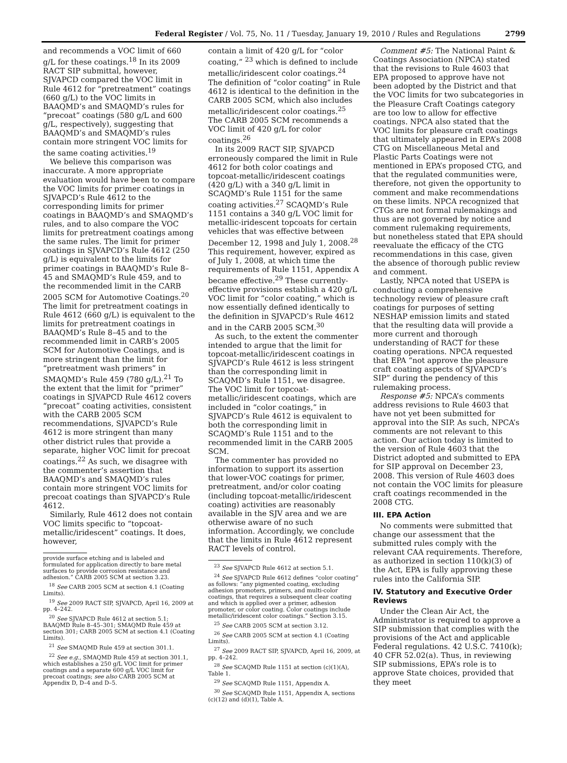Federal Register / Vol. 75, No. 11 / Tuesday, January 19, 2010 / Rules and Regulations 2799
and recommends a VOC limit of 660 g/L for these coatings.<sup>18</sup> In its 2009 RACT SIP submittal, however, SJVAPCD compared the VOC limit in Rule 4612 for “pretreatment” coatings (660 g/L) to the VOC limits in BAAQMD’s and SMAQMD’s rules for “precoat” coatings (580 g/L and 600 g/L, respectively), suggesting that BAAQMD’s and SMAQMD’s rules contain more stringent VOC limits for the same coating activities.<sup>19</sup>
We believe this comparison was inaccurate. A more appropriate evaluation would have been to compare the VOC limits for primer coatings in SJVAPCD’s Rule 4612 to the corresponding limits for primer coatings in BAAQMD’s and SMAQMD’s rules, and to also compare the VOC limits for pretreatment coatings among the same rules. The limit for primer coatings in SJVAPCD’s Rule 4612 (250 g/L) is equivalent to the limits for primer coatings in BAAQMD’s Rule 8–45 and SMAQMD’s Rule 459, and to the recommended limit in the CARB 2005 SCM for Automotive Coatings.<sup>20</sup> The limit for pretreatment coatings in Rule 4612 (660 g/L) is equivalent to the limits for pretreatment coatings in BAAQMD’s Rule 8–45 and to the recommended limit in CARB’s 2005 SCM for Automotive Coatings, and is more stringent than the limit for “pretreatment wash primers” in SMAQMD’s Rule 459 (780 g/L).<sup>21</sup> To the extent that the limit for “primer” coatings in SJVAPCD Rule 4612 covers “precoat” coating activities, consistent with the CARB 2005 SCM recommendations, SJVAPCD’s Rule 4612 is more stringent than many other district rules that provide a separate, higher VOC limit for precoat coatings.<sup>22</sup> As such, we disagree with the commenter’s assertion that BAAQMD’s and SMAQMD’s rules contain more stringent VOC limits for precoat coatings than SJVAPCD’s Rule 4612.
Similarly, Rule 4612 does not contain VOC limits specific to “topcoat-metallic/iridescent” coatings. It does, however,
provide surface etching and is labeled and formulated for application directly to bare metal surfaces to provide corrosion resistance and adhesion.” CARB 2005 SCM at section 3.23.
<sup>18</sup> See CARB 2005 SCM at section 4.1 (Coating Limits).
<sup>19</sup> See 2009 RACT SIP, SJVAPCD, April 16, 2009 at pp. 4–242.
<sup>20</sup> See SJVAPCD Rule 4612 at section 5.1; BAAQMD Rule 8–45–301; SMAQMD Rule 459 at section 301; CARB 2005 SCM at section 4.1 (Coating Limits).
<sup>21</sup> See SMAQMD Rule 459 at section 301.1.
<sup>22</sup> See e.g., SMAQMD Rule 459 at section 301.1, which establishes a 250 g/L VOC limit for primer coatings and a separate 600 g/L VOC limit for precoat coatings; see also CARB 2005 SCM at Appendix D, D–4 and D–5.
contain a limit of 420 g/L for “color coating,” <sup>23</sup> which is defined to include metallic/iridescent color coatings.<sup>24</sup> The definition of “color coating” in Rule 4612 is identical to the definition in the CARB 2005 SCM, which also includes metallic/iridescent color coatings.<sup>25</sup> The CARB 2005 SCM recommends a VOC limit of 420 g/L for color coatings.<sup>26</sup>
In its 2009 RACT SIP, SJVAPCD erroneously compared the limit in Rule 4612 for both color coatings and topcoat-metallic/iridescent coatings (420 g/L) with a 340 g/L limit in SCAQMD’s Rule 1151 for the same coating activities.<sup>27</sup> SCAQMD’s Rule 1151 contains a 340 g/L VOC limit for metallic-iridescent topcoats for certain vehicles that was effective between December 12, 1998 and July 1, 2008.<sup>28</sup> This requirement, however, expired as of July 1, 2008, at which time the requirements of Rule 1151, Appendix A became effective.<sup>29</sup> These currently-effective provisions establish a 420 g/L VOC limit for “color coating,” which is now essentially defined identically to the definition in SJVAPCD’s Rule 4612 and in the CARB 2005 SCM.<sup>30</sup>
As such, to the extent the commenter intended to argue that the limit for topcoat-metallic/iridescent coatings in SJVAPCD’s Rule 4612 is less stringent than the corresponding limit in SCAQMD’s Rule 1151, we disagree. The VOC limit for topcoat-metallic/iridescent coatings, which are included in “color coatings,” in SJVAPCD’s Rule 4612 is equivalent to both the corresponding limit in SCAQMD’s Rule 1151 and to the recommended limit in the CARB 2005 SCM.
The commenter has provided no information to support its assertion that lower-VOC coatings for primer, pretreatment, and/or color coating (including topcoat-metallic/iridescent coating) activities are reasonably available in the SJV area and we are otherwise aware of no such information. Accordingly, we conclude that the limits in Rule 4612 represent RACT levels of control.
<sup>23</sup> See SJVAPCD Rule 4612 at section 5.1.
<sup>24</sup> See SJVAPCD Rule 4612 defines “color coating” as follows: “any pigmented coating, excluding adhesion promoters, primers, and multi-color coatings, that requires a subsequent clear coating and which is applied over a primer, adhesion promoter, or color coating. Color coatings include metallic/iridescent color coatings.” Section 3.15.
<sup>25</sup> See CARB 2005 SCM at section 3.12.
<sup>26</sup> See CARB 2005 SCM at section 4.1 (Coating Limits).
<sup>27</sup> See 2009 RACT SIP, SJVAPCD, April 16, 2009, at pp. 4–242.
<sup>28</sup> See SCAQMD Rule 1151 at section (c)(1)(A), Table 1.
<sup>29</sup> See SCAQMD Rule 1151, Appendix A.
<sup>30</sup> See SCAQMD Rule 1151, Appendix A, sections (c)(12) and (d)(1), Table A.
Comment #5: The National Paint & Coatings Association (NPCA) stated that the revisions to Rule 4603 that EPA proposed to approve have not been adopted by the District and that the VOC limits for two subcategories in the Pleasure Craft Coatings category are too low to allow for effective coatings. NPCA also stated that the VOC limits for pleasure craft coatings that ultimately appeared in EPA’s 2008 CTG on Miscellaneous Metal and Plastic Parts Coatings were not mentioned in EPA’s proposed CTG, and that the regulated communities were, therefore, not given the opportunity to comment and make recommendations on these limits. NPCA recognized that CTGs are not formal rulemakings and thus are not governed by notice and comment rulemaking requirements, but nonetheless stated that EPA should reevaluate the efficacy of the CTG recommendations in this case, given the absence of thorough public review and comment.
Lastly, NPCA noted that USEPA is conducting a comprehensive technology review of pleasure craft coatings for purposes of setting NESHAP emission limits and stated that the resulting data will provide a more current and thorough understanding of RACT for these coating operations. NPCA requested that EPA “not approve the pleasure craft coating aspects of SJVAPCD’s SIP” during the pendency of this rulemaking process.
Response #5: NPCA’s comments address revisions to Rule 4603 that have not yet been submitted for approval into the SIP. As such, NPCA’s comments are not relevant to this action. Our action today is limited to the version of Rule 4603 that the District adopted and submitted to EPA for SIP approval on December 23, 2008. This version of Rule 4603 does not contain the VOC limits for pleasure craft coatings recommended in the 2008 CTG.
III. EPA Action
No comments were submitted that change our assessment that the submitted rules comply with the relevant CAA requirements. Therefore, as authorized in section 110(k)(3) of the Act, EPA is fully approving these rules into the California SIP.
IV. Statutory and Executive Order Reviews
Under the Clean Air Act, the Administrator is required to approve a SIP submission that complies with the provisions of the Act and applicable Federal regulations. 42 U.S.C. 7410(k); 40 CFR 52.02(a). Thus, in reviewing SIP submissions, EPA’s role is to approve State choices, provided that they meet